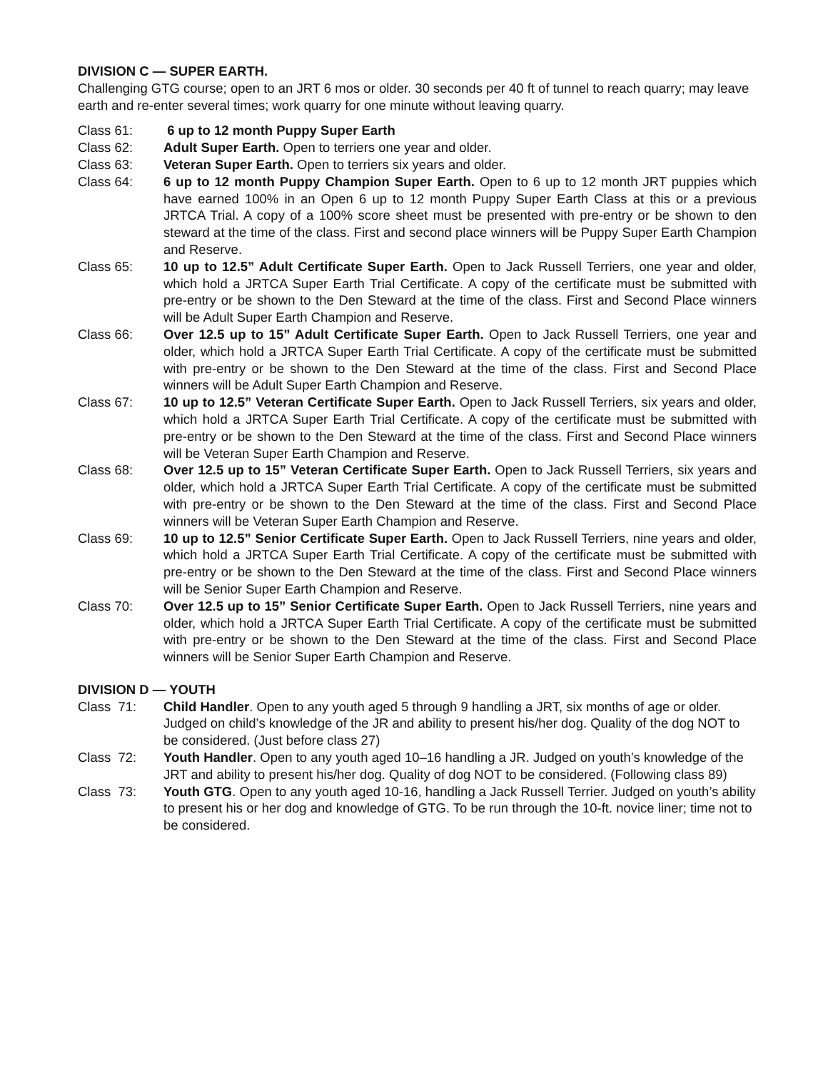DIVISION C — SUPER EARTH.
Challenging GTG course; open to an JRT 6 mos or older. 30 seconds per 40 ft of tunnel to reach quarry; may leave earth and re-enter several times; work quarry for one minute without leaving quarry.
Class 61: 6 up to 12 month Puppy Super Earth
Class 62: Adult Super Earth. Open to terriers one year and older.
Class 63: Veteran Super Earth. Open to terriers six years and older.
Class 64: 6 up to 12 month Puppy Champion Super Earth. Open to 6 up to 12 month JRT puppies which have earned 100% in an Open 6 up to 12 month Puppy Super Earth Class at this or a previous JRTCA Trial. A copy of a 100% score sheet must be presented with pre-entry or be shown to den steward at the time of the class. First and second place winners will be Puppy Super Earth Champion and Reserve.
Class 65: 10 up to 12.5” Adult Certificate Super Earth. Open to Jack Russell Terriers, one year and older, which hold a JRTCA Super Earth Trial Certificate. A copy of the certificate must be submitted with pre-entry or be shown to the Den Steward at the time of the class. First and Second Place winners will be Adult Super Earth Champion and Reserve.
Class 66: Over 12.5 up to 15” Adult Certificate Super Earth. Open to Jack Russell Terriers, one year and older, which hold a JRTCA Super Earth Trial Certificate. A copy of the certificate must be submitted with pre-entry or be shown to the Den Steward at the time of the class. First and Second Place winners will be Adult Super Earth Champion and Reserve.
Class 67: 10 up to 12.5” Veteran Certificate Super Earth. Open to Jack Russell Terriers, six years and older, which hold a JRTCA Super Earth Trial Certificate. A copy of the certificate must be submitted with pre-entry or be shown to the Den Steward at the time of the class. First and Second Place winners will be Veteran Super Earth Champion and Reserve.
Class 68: Over 12.5 up to 15” Veteran Certificate Super Earth. Open to Jack Russell Terriers, six years and older, which hold a JRTCA Super Earth Trial Certificate. A copy of the certificate must be submitted with pre-entry or be shown to the Den Steward at the time of the class. First and Second Place winners will be Veteran Super Earth Champion and Reserve.
Class 69: 10 up to 12.5” Senior Certificate Super Earth. Open to Jack Russell Terriers, nine years and older, which hold a JRTCA Super Earth Trial Certificate. A copy of the certificate must be submitted with pre-entry or be shown to the Den Steward at the time of the class. First and Second Place winners will be Senior Super Earth Champion and Reserve.
Class 70: Over 12.5 up to 15” Senior Certificate Super Earth. Open to Jack Russell Terriers, nine years and older, which hold a JRTCA Super Earth Trial Certificate. A copy of the certificate must be submitted with pre-entry or be shown to the Den Steward at the time of the class. First and Second Place winners will be Senior Super Earth Champion and Reserve.
DIVISION D — YOUTH
Class 71: Child Handler. Open to any youth aged 5 through 9 handling a JRT, six months of age or older. Judged on child’s knowledge of the JR and ability to present his/her dog. Quality of the dog NOT to be considered. (Just before class 27)
Class 72: Youth Handler. Open to any youth aged 10–16 handling a JR. Judged on youth’s knowledge of the JRT and ability to present his/her dog. Quality of dog NOT to be considered. (Following class 89)
Class 73: Youth GTG. Open to any youth aged 10-16, handling a Jack Russell Terrier. Judged on youth’s ability to present his or her dog and knowledge of GTG. To be run through the 10-ft. novice liner; time not to be considered.